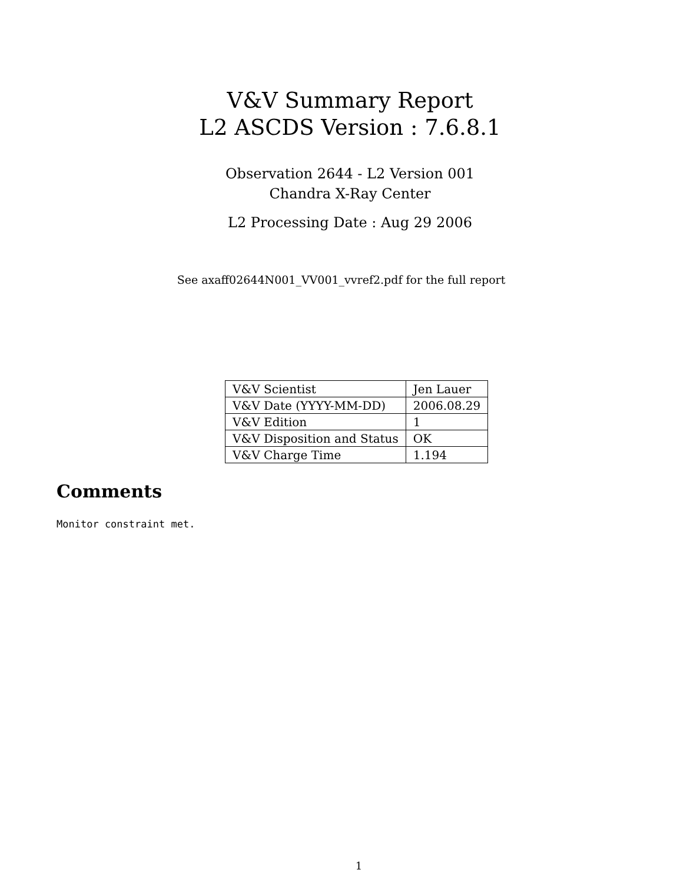V&V Summary Report
L2 ASCDS Version : 7.6.8.1
Observation 2644 - L2 Version 001
Chandra X-Ray Center
L2 Processing Date : Aug 29 2006
See axaff02644N001_VV001_vvref2.pdf for the full report
| V&V Scientist | Jen Lauer |
| V&V Date (YYYY-MM-DD) | 2006.08.29 |
| V&V Edition | 1 |
| V&V Disposition and Status | OK |
| V&V Charge Time | 1.194 |
Comments
Monitor constraint met.
1